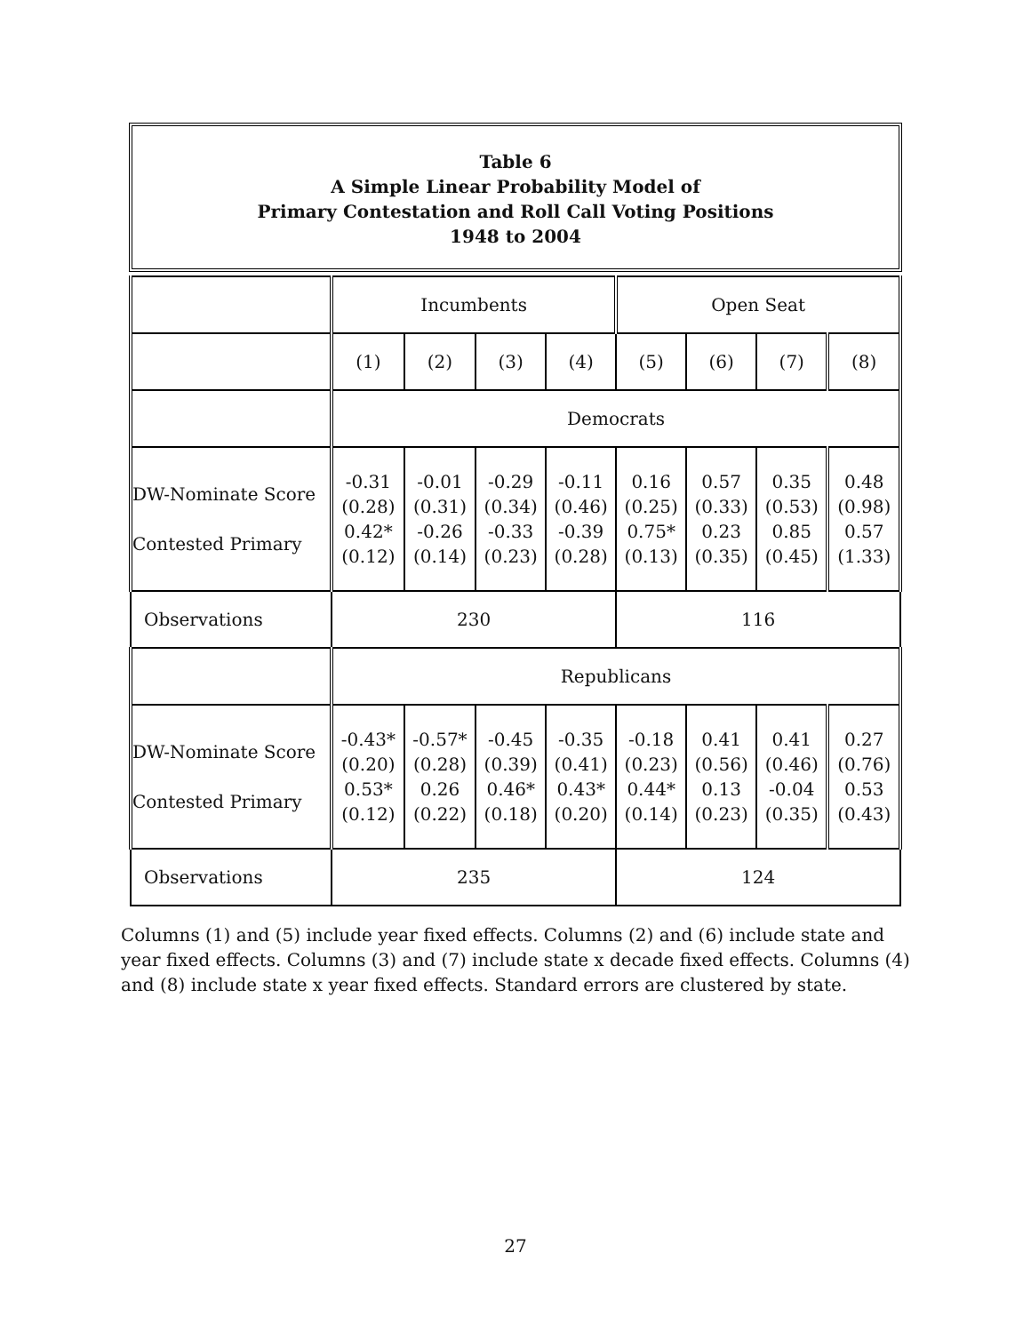Table 6
A Simple Linear Probability Model of
Primary Contestation and Roll Call Voting Positions
1948 to 2004
| | Incumbents | | | | Open Seat | | | |
| | (1) | (2) | (3) | (4) | (5) | (6) | (7) | (8) |
| | Democrats | | | | | | | |
| DW-Nominate Score Contested Primary | -0.31 (0.28) 0.42* (0.12) | -0.01 (0.31) -0.26 (0.14) | -0.29 (0.34) -0.33 (0.23) | -0.11 (0.46) -0.39 (0.28) | 0.16 (0.25) 0.75* (0.13) | 0.57 (0.33) 0.23 (0.35) | 0.35 (0.53) 0.85 (0.45) | 0.48 (0.98) 0.57 (1.33) |
| Observations | 230 | | | | 116 | | | |
| | Republicans | | | | | | | |
| DW-Nominate Score Contested Primary | -0.43* (0.20) 0.53* (0.12) | -0.57* (0.28) 0.26 (0.22) | -0.45 (0.39) 0.46* (0.18) | -0.35 (0.41) 0.43* (0.20) | -0.18 (0.23) 0.44* (0.14) | 0.41 (0.56) 0.13 (0.23) | 0.41 (0.46) -0.04 (0.35) | 0.27 (0.76) 0.53 (0.43) |
| Observations | 235 | | | | 124 | | | |
Columns (1) and (5) include year fixed effects. Columns (2) and (6) include state and year fixed effects. Columns (3) and (7) include state x decade fixed effects. Columns (4) and (8) include state x year fixed effects. Standard errors are clustered by state.
27